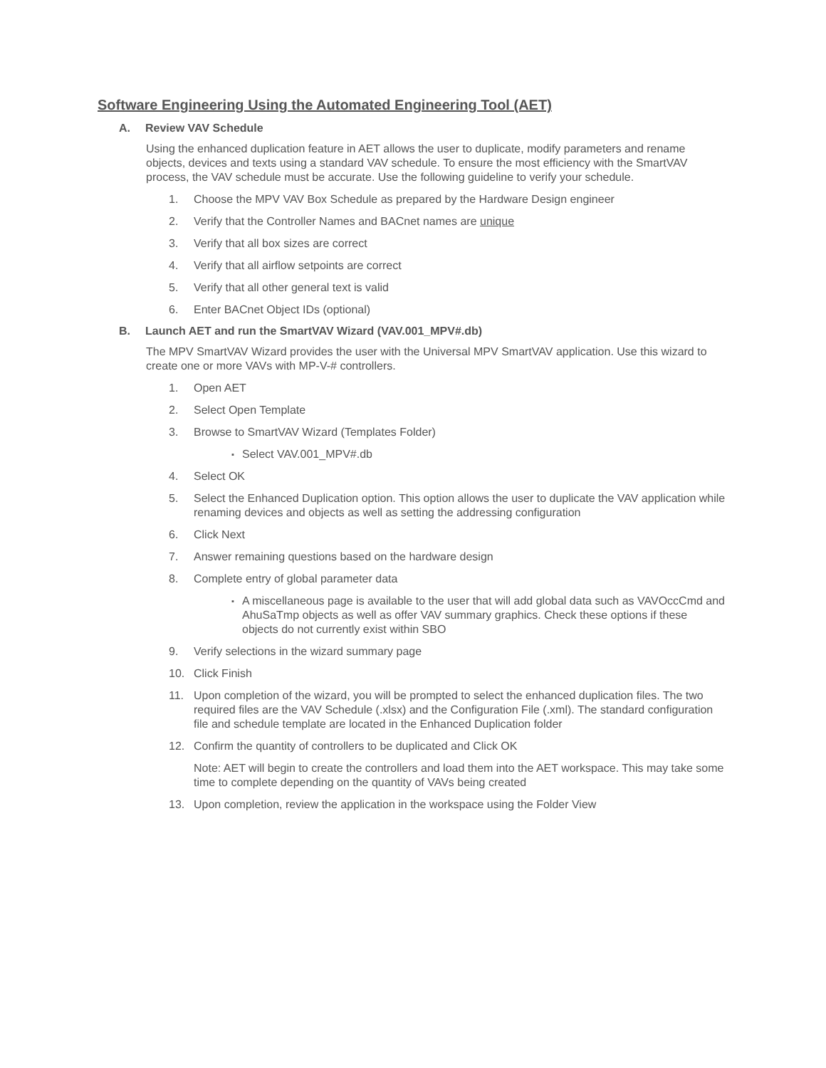Software Engineering Using the Automated Engineering Tool (AET)
A. Review VAV Schedule
Using the enhanced duplication feature in AET allows the user to duplicate, modify parameters and rename objects, devices and texts using a standard VAV schedule. To ensure the most efficiency with the SmartVAV process, the VAV schedule must be accurate. Use the following guideline to verify your schedule.
1. Choose the MPV VAV Box Schedule as prepared by the Hardware Design engineer
2. Verify that the Controller Names and BACnet names are unique
3. Verify that all box sizes are correct
4. Verify that all airflow setpoints are correct
5. Verify that all other general text is valid
6. Enter BACnet Object IDs (optional)
B. Launch AET and run the SmartVAV Wizard (VAV.001_MPV#.db)
The MPV SmartVAV Wizard provides the user with the Universal MPV SmartVAV application. Use this wizard to create one or more VAVs with MP-V-# controllers.
1. Open AET
2. Select Open Template
3. Browse to SmartVAV Wizard (Templates Folder)
▪ Select VAV.001_MPV#.db
4. Select OK
5. Select the Enhanced Duplication option. This option allows the user to duplicate the VAV application while renaming devices and objects as well as setting the addressing configuration
6. Click Next
7. Answer remaining questions based on the hardware design
8. Complete entry of global parameter data
▪ A miscellaneous page is available to the user that will add global data such as VAVOccCmd and AhuSaTmp objects as well as offer VAV summary graphics. Check these options if these objects do not currently exist within SBO
9. Verify selections in the wizard summary page
10. Click Finish
11. Upon completion of the wizard, you will be prompted to select the enhanced duplication files. The two required files are the VAV Schedule (.xlsx) and the Configuration File (.xml). The standard configuration file and schedule template are located in the Enhanced Duplication folder
12. Confirm the quantity of controllers to be duplicated and Click OK
Note: AET will begin to create the controllers and load them into the AET workspace. This may take some time to complete depending on the quantity of VAVs being created
13. Upon completion, review the application in the workspace using the Folder View